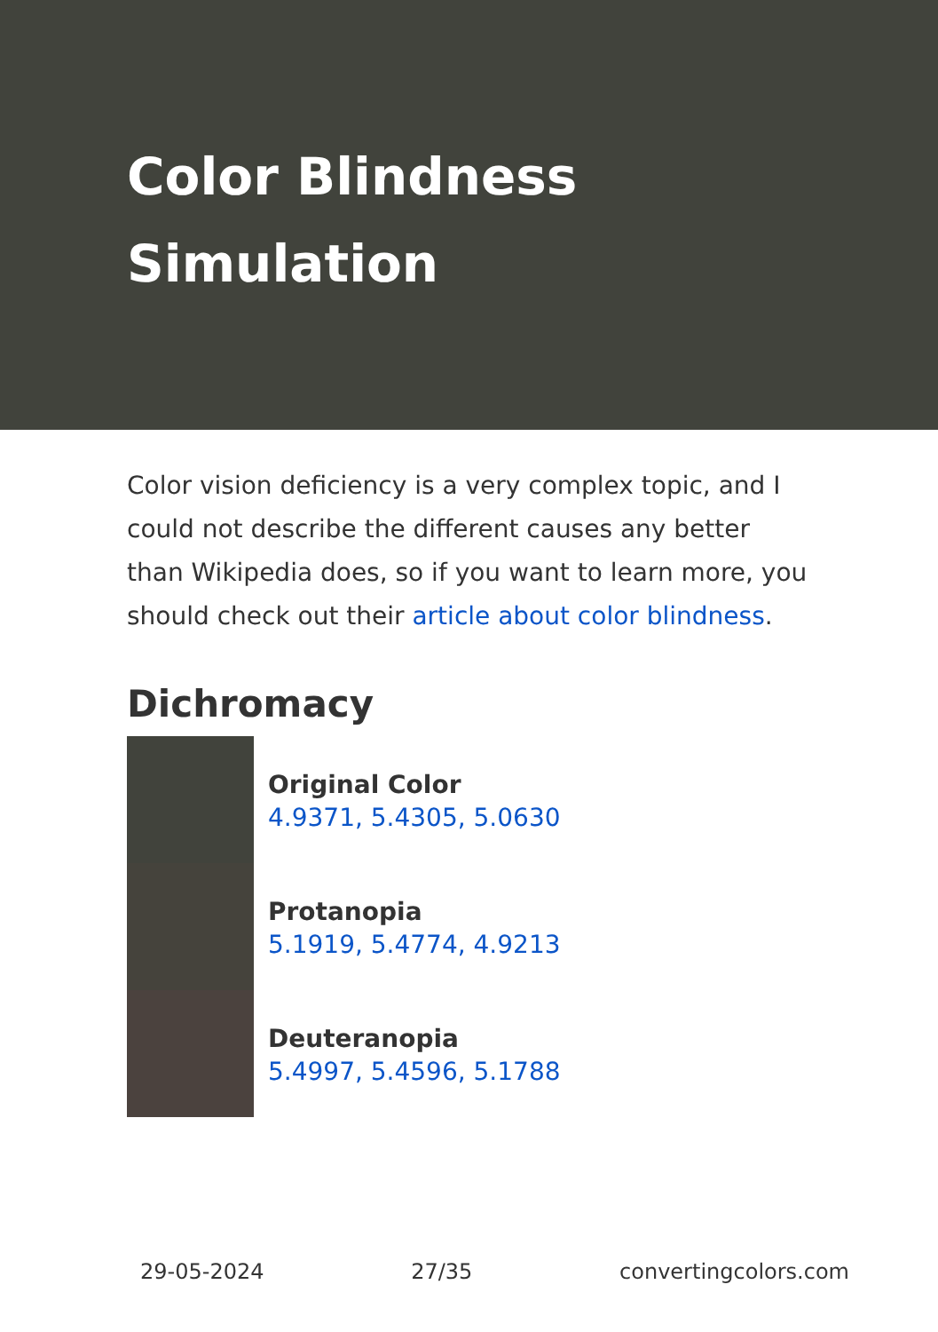Color Blindness Simulation
Color vision deficiency is a very complex topic, and I could not describe the different causes any better than Wikipedia does, so if you want to learn more, you should check out their article about color blindness.
Dichromacy
Original Color
4.9371, 5.4305, 5.0630
Protanopia
5.1919, 5.4774, 4.9213
Deuteranopia
5.4997, 5.4596, 5.1788
29-05-2024 27/35 convertingcolors.com